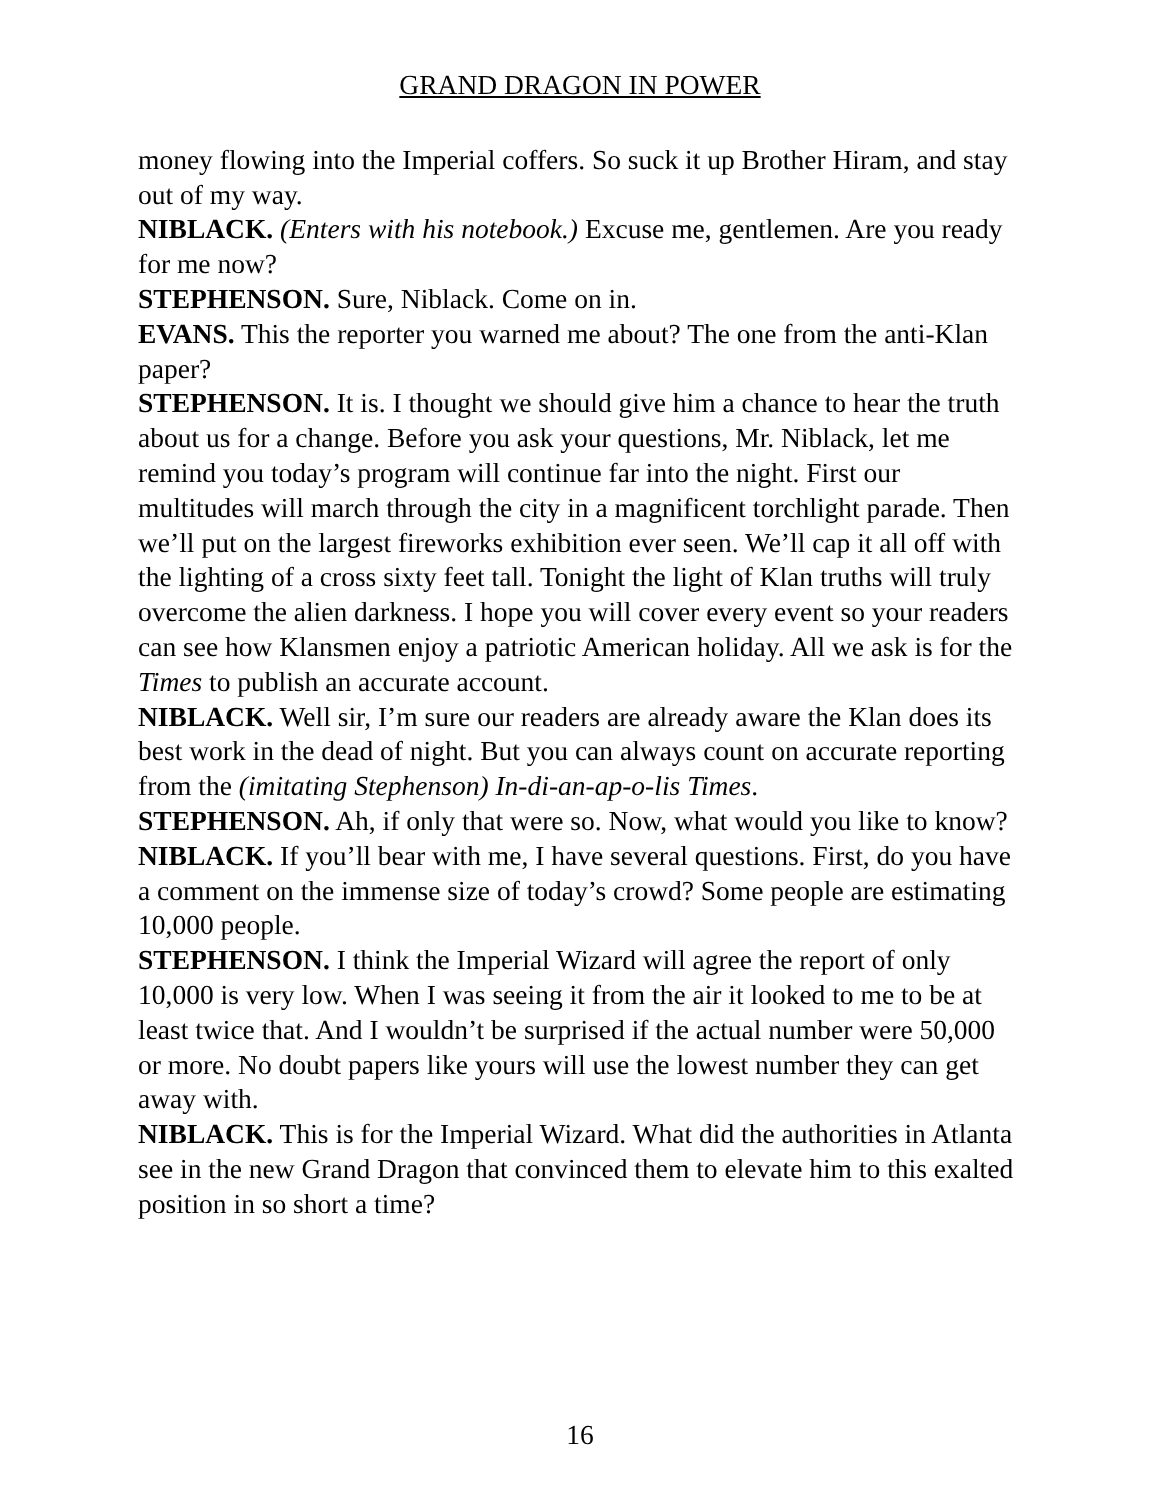GRAND DRAGON IN POWER
money flowing into the Imperial coffers. So suck it up Brother Hiram, and stay out of my way.
NIBLACK. (Enters with his notebook.) Excuse me, gentlemen. Are you ready for me now?
STEPHENSON. Sure, Niblack. Come on in.
EVANS. This the reporter you warned me about? The one from the anti-Klan paper?
STEPHENSON. It is. I thought we should give him a chance to hear the truth about us for a change. Before you ask your questions, Mr. Niblack, let me remind you today’s program will continue far into the night. First our multitudes will march through the city in a magnificent torchlight parade. Then we’ll put on the largest fireworks exhibition ever seen. We’ll cap it all off with the lighting of a cross sixty feet tall. Tonight the light of Klan truths will truly overcome the alien darkness. I hope you will cover every event so your readers can see how Klansmen enjoy a patriotic American holiday. All we ask is for the Times to publish an accurate account.
NIBLACK. Well sir, I’m sure our readers are already aware the Klan does its best work in the dead of night. But you can always count on accurate reporting from the (imitating Stephenson) In-di-an-ap-o-lis Times.
STEPHENSON. Ah, if only that were so. Now, what would you like to know?
NIBLACK. If you’ll bear with me, I have several questions. First, do you have a comment on the immense size of today’s crowd? Some people are estimating 10,000 people.
STEPHENSON. I think the Imperial Wizard will agree the report of only 10,000 is very low. When I was seeing it from the air it looked to me to be at least twice that. And I wouldn’t be surprised if the actual number were 50,000 or more. No doubt papers like yours will use the lowest number they can get away with.
NIBLACK. This is for the Imperial Wizard. What did the authorities in Atlanta see in the new Grand Dragon that convinced them to elevate him to this exalted position in so short a time?
16